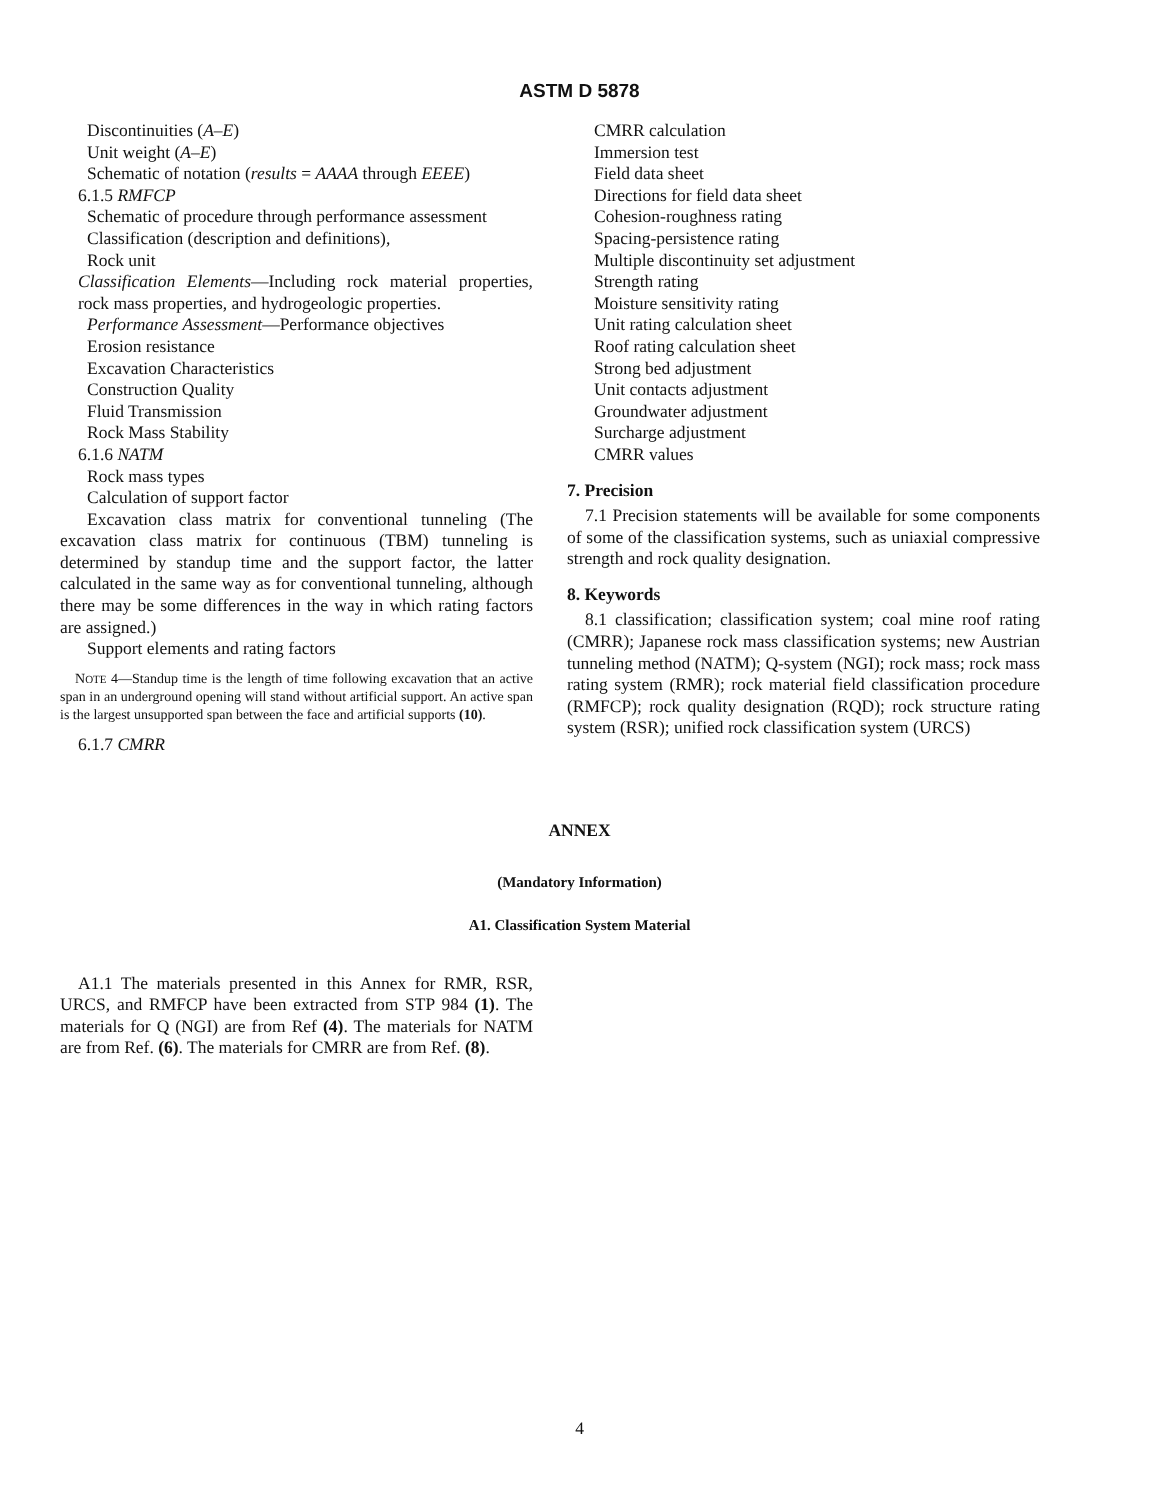ASTM D 5878
Discontinuities (A–E)
Unit weight (A–E)
Schematic of notation (results = AAAA through EEEE)
6.1.5 RMFCP
Schematic of procedure through performance assessment
Classification (description and definitions),
Rock unit
Classification Elements—Including rock material properties, rock mass properties, and hydrogeologic properties.
Performance Assessment—Performance objectives
Erosion resistance
Excavation Characteristics
Construction Quality
Fluid Transmission
Rock Mass Stability
6.1.6 NATM
Rock mass types
Calculation of support factor
Excavation class matrix for conventional tunneling (The excavation class matrix for continuous (TBM) tunneling is determined by standup time and the support factor, the latter calculated in the same way as for conventional tunneling, although there may be some differences in the way in which rating factors are assigned.)
Support elements and rating factors
NOTE 4—Standup time is the length of time following excavation that an active span in an underground opening will stand without artificial support. An active span is the largest unsupported span between the face and artificial supports (10).
6.1.7 CMRR
CMRR calculation
Immersion test
Field data sheet
Directions for field data sheet
Cohesion-roughness rating
Spacing-persistence rating
Multiple discontinuity set adjustment
Strength rating
Moisture sensitivity rating
Unit rating calculation sheet
Roof rating calculation sheet
Strong bed adjustment
Unit contacts adjustment
Groundwater adjustment
Surcharge adjustment
CMRR values
7. Precision
7.1 Precision statements will be available for some components of some of the classification systems, such as uniaxial compressive strength and rock quality designation.
8. Keywords
8.1 classification; classification system; coal mine roof rating (CMRR); Japanese rock mass classification systems; new Austrian tunneling method (NATM); Q-system (NGI); rock mass; rock mass rating system (RMR); rock material field classification procedure (RMFCP); rock quality designation (RQD); rock structure rating system (RSR); unified rock classification system (URCS)
ANNEX
(Mandatory Information)
A1. Classification System Material
A1.1 The materials presented in this Annex for RMR, RSR, URCS, and RMFCP have been extracted from STP 984 (1). The materials for Q (NGI) are from Ref (4). The materials for NATM are from Ref. (6). The materials for CMRR are from Ref. (8).
4